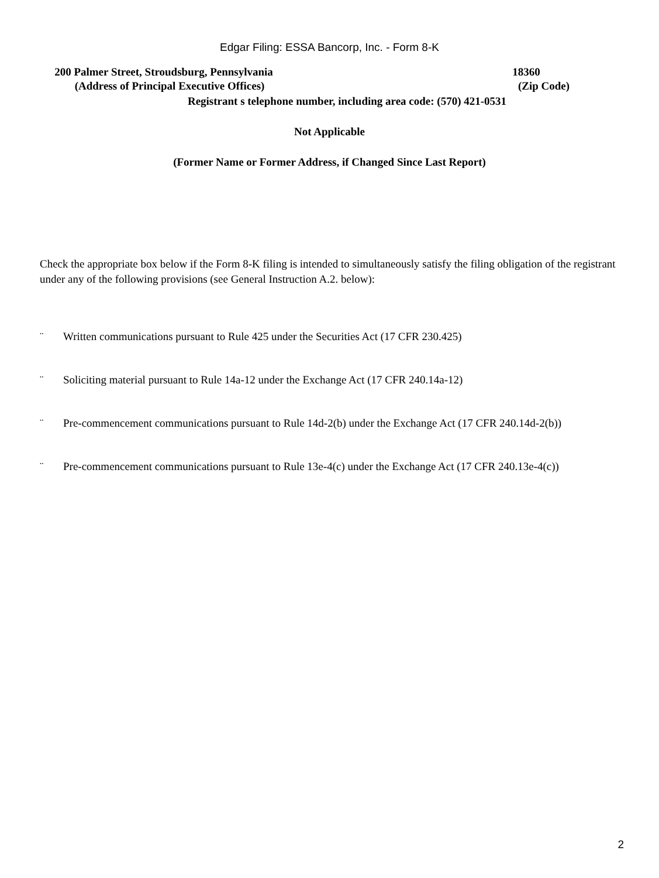Edgar Filing: ESSA Bancorp, Inc. - Form 8-K
200 Palmer Street, Stroudsburg, Pennsylvania 18360
(Address of Principal Executive Offices) (Zip Code)
Registrant s telephone number, including area code: (570) 421-0531
Not Applicable
(Former Name or Former Address, if Changed Since Last Report)
Check the appropriate box below if the Form 8-K filing is intended to simultaneously satisfy the filing obligation of the registrant under any of the following provisions (see General Instruction A.2. below):
¨ Written communications pursuant to Rule 425 under the Securities Act (17 CFR 230.425)
¨ Soliciting material pursuant to Rule 14a-12 under the Exchange Act (17 CFR 240.14a-12)
¨ Pre-commencement communications pursuant to Rule 14d-2(b) under the Exchange Act (17 CFR 240.14d-2(b))
¨ Pre-commencement communications pursuant to Rule 13e-4(c) under the Exchange Act (17 CFR 240.13e-4(c))
2